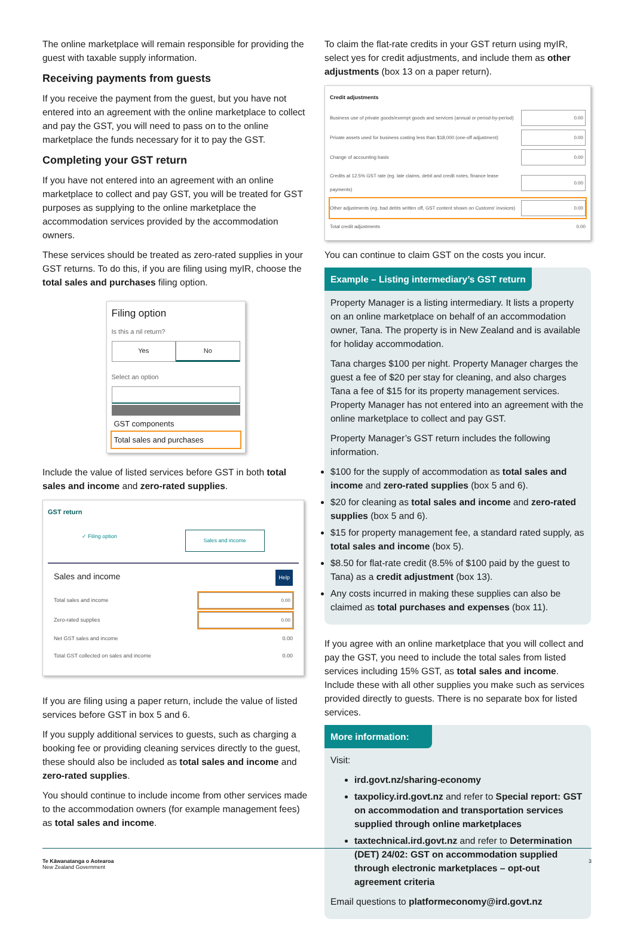The online marketplace will remain responsible for providing the guest with taxable supply information.
Receiving payments from guests
If you receive the payment from the guest, but you have not entered into an agreement with the online marketplace to collect and pay the GST, you will need to pass on to the online marketplace the funds necessary for it to pay the GST.
Completing your GST return
If you have not entered into an agreement with an online marketplace to collect and pay GST, you will be treated for GST purposes as supplying to the online marketplace the accommodation services provided by the accommodation owners.
These services should be treated as zero-rated supplies in your GST returns. To do this, if you are filing using myIR, choose the total sales and purchases filing option.
Filing option
Is this a nil return?
Yes No
Select an option
GST components
Total sales and purchases
Include the value of listed services before GST in both total sales and income and zero-rated supplies.
GST return
✓ Filing option Sales and income
Sales and income Help
Total sales and income 0.00
Zero-rated supplies 0.00
Net GST sales and income 0.00
Total GST collected on sales and income 0.00
If you are filing using a paper return, include the value of listed services before GST in box 5 and 6.
If you supply additional services to guests, such as charging a booking fee or providing cleaning services directly to the guest, these should also be included as total sales and income and zero-rated supplies.
You should continue to include income from other services made to the accommodation owners (for example management fees) as total sales and income.
To claim the flat-rate credits in your GST return using myIR, select yes for credit adjustments, and include them as other adjustments (box 13 on a paper return).
Credit adjustments
Business use of private goods/exempt goods and services (annual or period-by-period) 0.00
Private assets used for business costing less than $18,000 (one-off adjustment) 0.00
Change of accounting basis 0.00
Credits at 12.5% GST rate (eg. late claims, debit and credit notes, finance lease payments) 0.00
Other adjustments (eg. bad debts written off, GST content shown on Customs' invoices) 0.00
Total credit adjustments 0.00
You can continue to claim GST on the costs you incur.
Example – Listing intermediary’s GST return
Property Manager is a listing intermediary. It lists a property on an online marketplace on behalf of an accommodation owner, Tana. The property is in New Zealand and is available for holiday accommodation.
Tana charges $100 per night. Property Manager charges the guest a fee of $20 per stay for cleaning, and also charges Tana a fee of $15 for its property management services. Property Manager has not entered into an agreement with the online marketplace to collect and pay GST.
Property Manager’s GST return includes the following information.
$100 for the supply of accommodation as total sales and income and zero-rated supplies (box 5 and 6).
$20 for cleaning as total sales and income and zero-rated supplies (box 5 and 6).
$15 for property management fee, a standard rated supply, as total sales and income (box 5).
$8.50 for flat-rate credit (8.5% of $100 paid by the guest to Tana) as a credit adjustment (box 13).
Any costs incurred in making these supplies can also be claimed as total purchases and expenses (box 11).
If you agree with an online marketplace that you will collect and pay the GST, you need to include the total sales from listed services including 15% GST, as total sales and income. Include these with all other supplies you make such as services provided directly to guests. There is no separate box for listed services.
More information:
Visit:
ird.govt.nz/sharing-economy
taxpolicy.ird.govt.nz and refer to Special report: GST on accommodation and transportation services supplied through online marketplaces
taxtechnical.ird.govt.nz and refer to Determination (DET) 24/02: GST on accommodation supplied through electronic marketplaces – opt-out agreement criteria
Email questions to platformeconomy@ird.govt.nz
Te Kāwanatanga o Aotearoa
New Zealand Government
3